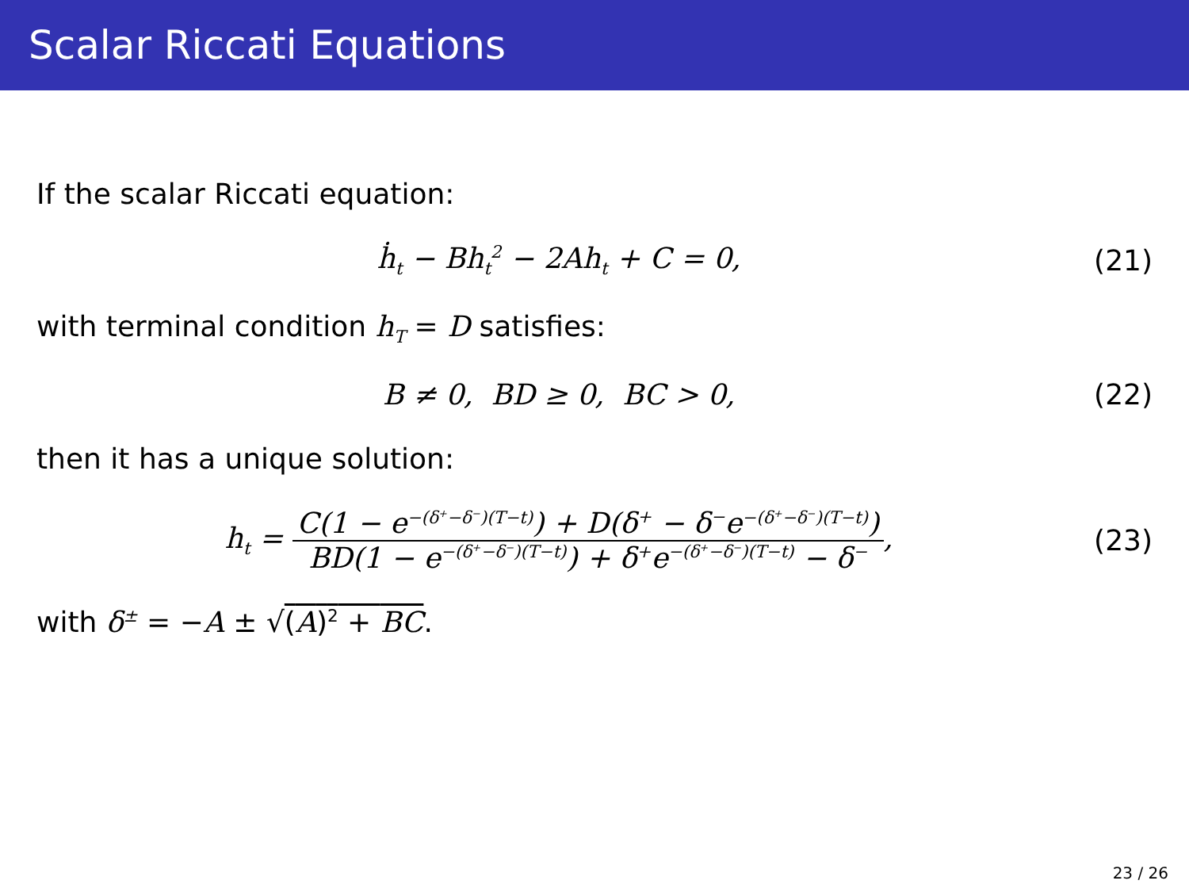Scalar Riccati Equations
If the scalar Riccati equation:
ḣ<sub>t</sub> − Bh<sub>t</sub><sup>2</sup> − 2Ah<sub>t</sub> + C = 0, (21)
with terminal condition h<sub>T</sub> = D satisfies:
B ≠ 0, BD ≥ 0, BC > 0, (22)
then it has a unique solution:
h<sub>t</sub> = C(1 − e<sup>−(δ<sup>+</sup>−δ<sup>−</sup>)(T−t)</sup>) + D(δ<sup>+</sup> − δ<sup>−</sup>e<sup>−(δ<sup>+</sup>−δ<sup>−</sup>)(T−t)</sup>) BD(1 − e<sup>−(δ<sup>+</sup>−δ<sup>−</sup>)(T−t)</sup>) + δ<sup>+</sup>e<sup>−(δ<sup>+</sup>−δ<sup>−</sup>)(T−t)</sup> − δ<sup>−</sup>,
(23)
with δ<sup>±</sup> = −A ± √(A)<sup>2</sup> + BC.
23 / 26